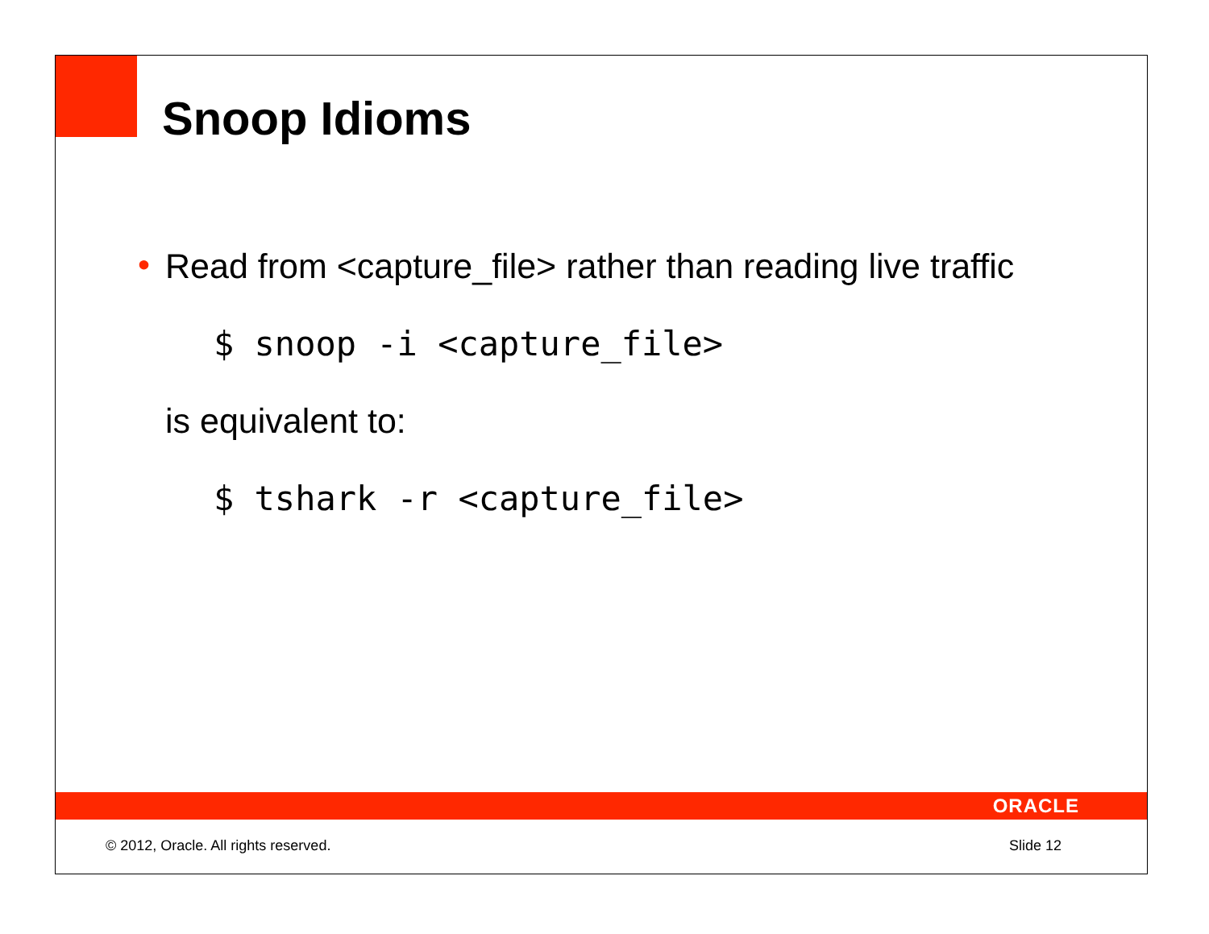Snoop Idioms
•
Read from <capture_file> rather than reading live traffic
$ snoop -i <capture_file>
is equivalent to:
$ tshark -r <capture_file>
ORACLE
© 2012, Oracle. All rights reserved. Slide 12